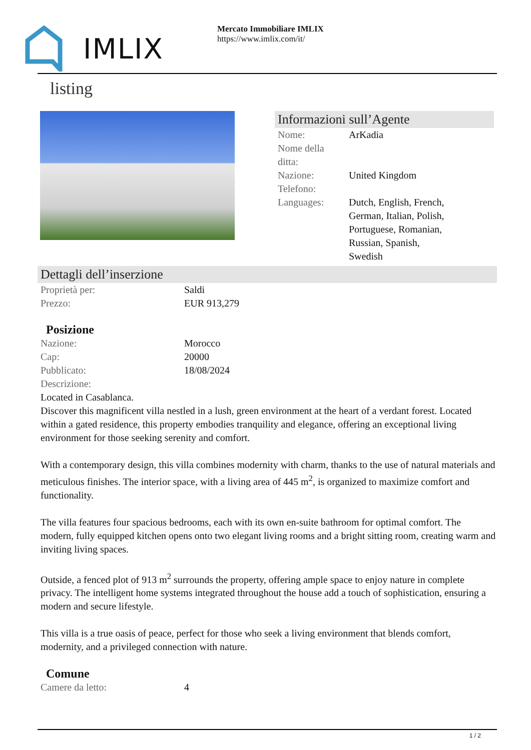IMLIX
Mercato Immobiliare IMLIX
https://www.imlix.com/it/
listing
Informazioni sull’Agente
| Nome: | ArKadia |
| Nome della ditta: | |
| Nazione: | United Kingdom |
| Telefono: | |
| Languages: | Dutch, English, French, German, Italian, Polish, Portuguese, Romanian, Russian, Spanish, Swedish |
Dettagli dell’inserzione
| Proprietà per: | Saldi |
| Prezzo: | EUR 913,279 |
Posizione
| Nazione: | Morocco |
| Cap: | 20000 |
| Pubblicato: | 18/08/2024 |
| Descrizione: | |
Located in Casablanca.
Discover this magnificent villa nestled in a lush, green environment at the heart of a verdant forest. Located within a gated residence, this property embodies tranquility and elegance, offering an exceptional living environment for those seeking serenity and comfort.
With a contemporary design, this villa combines modernity with charm, thanks to the use of natural materials and meticulous finishes. The interior space, with a living area of 445 m<sup>2</sup>, is organized to maximize comfort and functionality.
The villa features four spacious bedrooms, each with its own en-suite bathroom for optimal comfort. The modern, fully equipped kitchen opens onto two elegant living rooms and a bright sitting room, creating warm and inviting living spaces.
Outside, a fenced plot of 913 m<sup>2</sup> surrounds the property, offering ample space to enjoy nature in complete privacy. The intelligent home systems integrated throughout the house add a touch of sophistication, ensuring a modern and secure lifestyle.
This villa is a true oasis of peace, perfect for those who seek a living environment that blends comfort, modernity, and a privileged connection with nature.
Comune
| Camere da letto: | 4 |
1 / 2